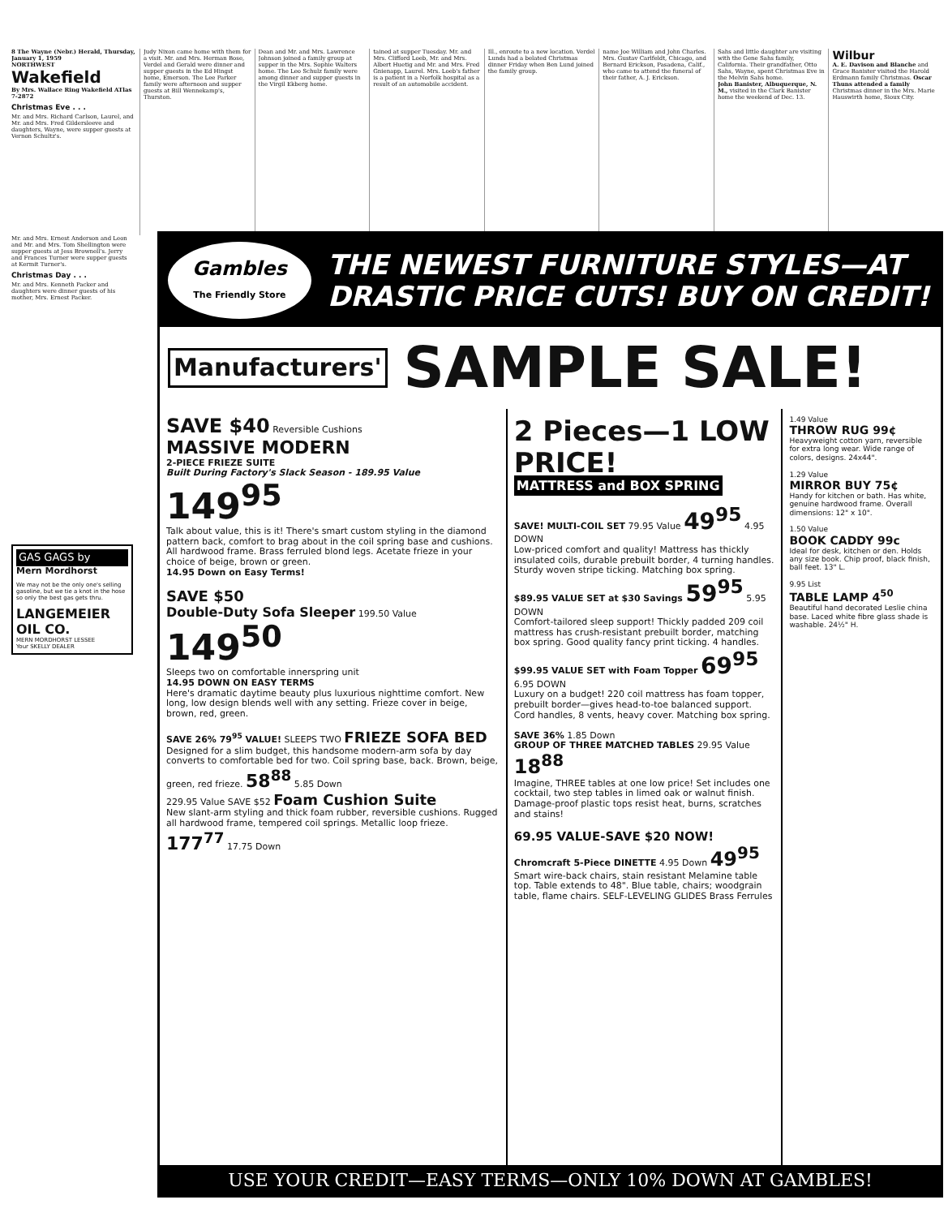8 The Wayne (Nebr.) Herald, Thursday, January 1, 1959
NORTHWEST
Wakefield
By Mrs. Wallace Ring Wakefield ATlas 7-2872
Christmas Eve . . .
Mr. and Mrs. Richard Carlson, Laurel, and Mr. and Mrs. Fred Gildersleeve and daughters, Wayne, were supper guests at Vernon Schultz's.
Judy Nixon came home with them for a visit. Mr. and Mrs. Herman Bose, Verdel and Gerald were dinner and supper guests in the Ed Hingst home, Emerson. The Lee Parker family were afternoon and supper guests at Bill Wennekamp's, Thurston.
Dean and Mr. and Mrs. Lawrence Johnson joined a family group at supper in the Mrs. Sophie Walters home. The Leo Schulz family were among dinner and supper guests in the Virgil Ekberg home.
tained at supper Tuesday. Mr. and Mrs. Clifford Loeb, Mr. and Mrs. Albert Huetig and Mr. and Mrs. Fred Gnienapp, Laurel. Mrs. Loeb's father is a patient in a Norfolk hospital as a result of an automobile accident.
Ill., enroute to a new location. Verdel Lunds had a belated Christmas dinner Friday when Ben Lund joined the family group.
name Joe William and John Charles. Mrs. Gustav Carlfeldt, Chicago, and Bernard Erickson, Pasadena, Calif., who came to attend the funeral of their father, A. J. Erickson.
Sahs and little daughter are visiting with the Gene Sahs family, California. Their grandfather, Otto Sahs, Wayne, spent Christmas Eve in the Melvin Sahs home.
John Banister, Albuquerque, N. M., visited in the Clark Banister home the weekend of Dec. 13.
Wilbur
A. E. Davison and Blanche and Grace Banister visited the Harold Erdmann family Christmas. Oscar Thuns attended a family Christmas dinner in the Mrs. Marie Hauswirth home, Sioux City.
Mr. and Mrs. Ernest Anderson and Leon and Mr. and Mrs. Tom Shellington were supper guests at Jess Brownell's. Jerry and Frances Turner were supper guests at Kermit Turner's.
Christmas Day . . .
Mr. and Mrs. Kenneth Packer and daughters were dinner guests of his mother, Mrs. Ernest Packer.
GAS GAGS by
Mern Mordhorst
We may not be the only one's selling gasoline, but we tie a knot in the hose so only the best gas gets thru.
LANGEMEIER OIL CO.
MERN MORDHORST LESSEE
Your SKELLY DEALER
Gambles
The Friendly Store
THE NEWEST FURNITURE STYLES—AT DRASTIC PRICE CUTS! BUY ON CREDIT!
Manufacturers' SAMPLE SALE!
SAVE $40 Reversible Cushions
MASSIVE MODERN
2-PIECE FRIEZE SUITE
Built During Factory's Slack Season - 189.95 Value
149<sup>95</sup>
Talk about value, this is it! There's smart custom styling in the diamond pattern back, comfort to brag about in the coil spring base and cushions. All hardwood frame. Brass ferruled blond legs. Acetate frieze in your choice of beige, brown or green.
14.95 Down on Easy Terms!
SAVE $50
Double-Duty Sofa Sleeper 199.50 Value
149<sup>50</sup>
Sleeps two on comfortable innerspring unit
14.95 DOWN ON EASY TERMS
Here's dramatic daytime beauty plus luxurious nighttime comfort. New long, low design blends well with any setting. Frieze cover in beige, brown, red, green.
SAVE 26% 79<sup>95</sup> VALUE! SLEEPS TWO FRIEZE SOFA BED
Designed for a slim budget, this handsome modern-arm sofa by day converts to comfortable bed for two. Coil spring base, back. Brown, beige, green, red frieze. 58<sup>88</sup> 5.85 Down
229.95 Value SAVE $52 Foam Cushion Suite
New slant-arm styling and thick foam rubber, reversible cushions. Rugged all hardwood frame, tempered coil springs. Metallic loop frieze. 177<sup>77</sup> 17.75 Down
2 Pieces—1 LOW PRICE!
MATTRESS and BOX SPRING
SAVE! MULTI-COIL SET 79.95 Value 49<sup>95</sup> 4.95 DOWN
Low-priced comfort and quality! Mattress has thickly insulated coils, durable prebuilt border, 4 turning handles. Sturdy woven stripe ticking. Matching box spring.
$89.95 VALUE SET at $30 Savings 59<sup>95</sup> 5.95 DOWN
Comfort-tailored sleep support! Thickly padded 209 coil mattress has crush-resistant prebuilt border, matching box spring. Good quality fancy print ticking. 4 handles.
$99.95 VALUE SET with Foam Topper 69<sup>95</sup> 6.95 DOWN
Luxury on a budget! 220 coil mattress has foam topper, prebuilt border—gives head-to-toe balanced support. Cord handles, 8 vents, heavy cover. Matching box spring.
SAVE 36% 1.85 Down
GROUP OF THREE MATCHED TABLES 29.95 Value 18<sup>88</sup>
Imagine, THREE tables at one low price! Set includes one cocktail, two step tables in limed oak or walnut finish. Damage-proof plastic tops resist heat, burns, scratches and stains!
69.95 VALUE-SAVE $20 NOW!
Chromcraft 5-Piece DINETTE 4.95 Down 49<sup>95</sup>
Smart wire-back chairs, stain resistant Melamine table top. Table extends to 48". Blue table, chairs; woodgrain table, flame chairs. SELF-LEVELING GLIDES Brass Ferrules
1.49 Value
THROW RUG 99¢
Heavyweight cotton yarn, reversible for extra long wear. Wide range of colors, designs. 24x44".
1.29 Value
MIRROR BUY 75¢
Handy for kitchen or bath. Has white, genuine hardwood frame. Overall dimensions: 12" x 10".
1.50 Value
BOOK CADDY 99c
Ideal for desk, kitchen or den. Holds any size book. Chip proof, black finish, ball feet. 13" L.
9.95 List
TABLE LAMP 4<sup>50</sup>
Beautiful hand decorated Leslie china base. Laced white fibre glass shade is washable. 24½" H.
USE YOUR CREDIT—EASY TERMS—ONLY 10% DOWN AT GAMBLES!